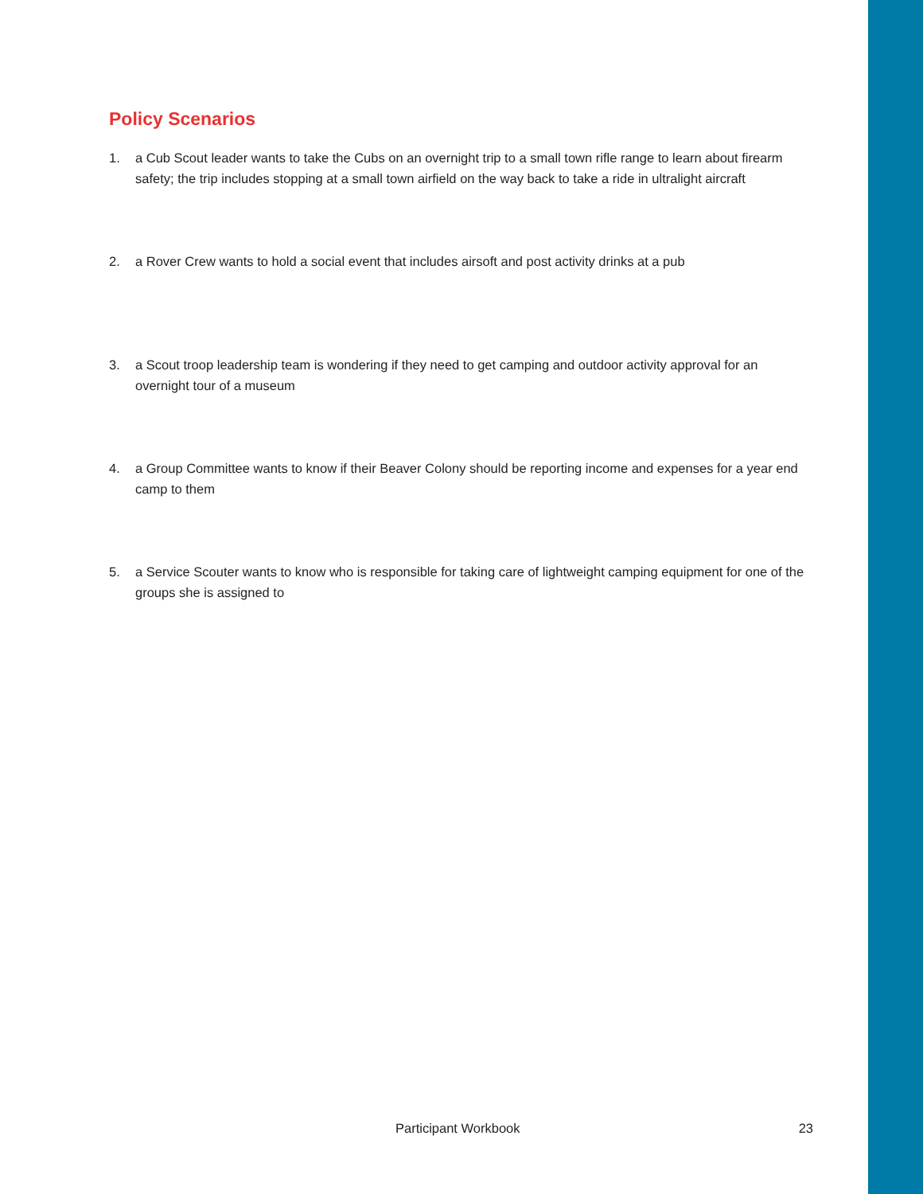Policy Scenarios
1. a Cub Scout leader wants to take the Cubs on an overnight trip to a small town rifle range to learn about firearm safety; the trip includes stopping at a small town airfield on the way back to take a ride in ultralight aircraft
2. a Rover Crew wants to hold a social event that includes airsoft and post activity drinks at a pub
3. a Scout troop leadership team is wondering if they need to get camping and outdoor activity approval for an overnight tour of a museum
4. a Group Committee wants to know if their Beaver Colony should be reporting income and expenses for a year end camp to them
5. a Service Scouter wants to know who is responsible for taking care of lightweight camping equipment for one of the groups she is assigned to
Participant Workbook 23